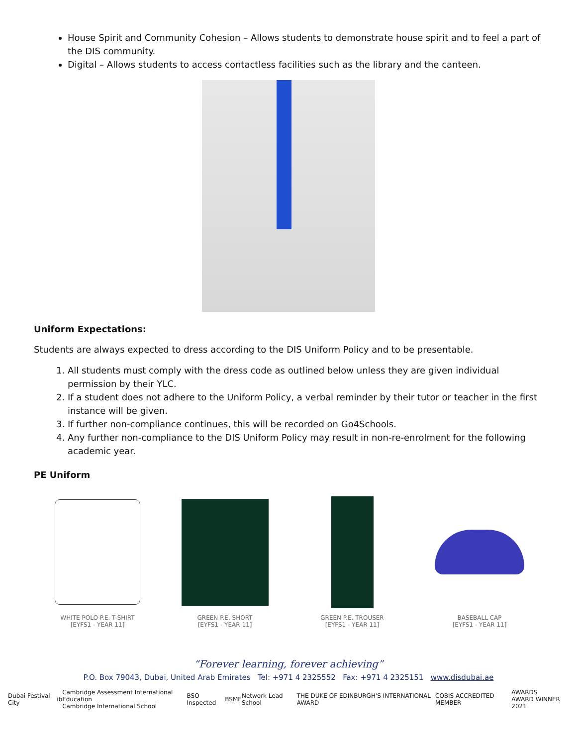House Spirit and Community Cohesion – Allows students to demonstrate house spirit and to feel a part of the DIS community.
Digital – Allows students to access contactless facilities such as the library and the canteen.
Uniform Expectations:
Students are always expected to dress according to the DIS Uniform Policy and to be presentable.
1. All students must comply with the dress code as outlined below unless they are given individual permission by their YLC.
2. If a student does not adhere to the Uniform Policy, a verbal reminder by their tutor or teacher in the first instance will be given.
3. If further non-compliance continues, this will be recorded on Go4Schools.
4. Any further non-compliance to the DIS Uniform Policy may result in non-re-enrolment for the following academic year.
PE Uniform
WHITE POLO P.E. T-SHIRT
[EYFS1 - YEAR 11]
GREEN P.E. SHORT
[EYFS1 - YEAR 11]
GREEN P.E. TROUSER
[EYFS1 - YEAR 11]
BASEBALL CAP
[EYFS1 - YEAR 11]
“Forever learning, forever achieving”
P.O. Box 79043, Dubai, United Arab Emirates Tel: +971 4 2325552 Fax: +971 4 2325151 www.disdubai.ae
Dubai Festival City ib Cambridge Assessment International Education
Cambridge International School BSO Inspected BSME Network Lead School THE DUKE OF EDINBURGH'S INTERNATIONAL AWARD COBIS ACCREDITED MEMBER AWARDS
AWARD WINNER 2021